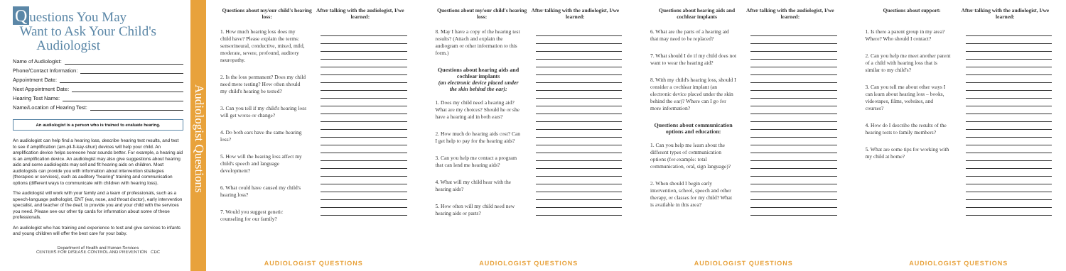Questions You May
Want to Ask Your Child's
Audiologist
Name of Audiologist:
Phone/Contact Information:
Appointment Date:
Next Appointment Date:
Hearing Test Name:
Name/Location of Hearing Test:
An audiologist is a person who is trained to evaluate hearing.
An audiologist can help find a hearing loss, describe hearing test results, and test to see if amplification (am-pli-fi-kay-shun) devices will help your child. An amplification device helps someone hear sounds better. For example, a hearing aid is an amplification device. An audiologist may also give suggestions about hearing aids and some audiologists may sell and fit hearing aids on children. Most audiologists can provide you with information about intervention strategies (therapies or services), such as auditory "hearing" training and communication options (different ways to communicate with children with hearing loss).
The audiologist will work with your family and a team of professionals, such as a speech-language pathologist, ENT (ear, nose, and throat doctor), early intervention specialist, and teacher of the deaf, to provide you and your child with the services you need. Please see our other tip cards for information about some of these professionals.
An audiologist who has training and experience to test and give services to infants and young children will offer the best care for your baby.
Department of Health and Human Services
CENTERS FOR DISEASE CONTROL AND PREVENTION CDC
Audiologist Questions
Questions about my/our child's hearing loss:
After talking with the audiologist, I/we learned:
1. How much hearing loss does my child have? Please explain the terms: sensorineural, conductive, mixed, mild, moderate, severe, profound, auditory neuropathy.
2. Is the loss permanent? Does my child need more testing? How often should my child's hearing be tested?
3. Can you tell if my child's hearing loss will get worse or change?
4. Do both ears have the same hearing loss?
5. How will the hearing loss affect my child's speech and language development?
6. What could have caused my child's hearing loss?
7. Would you suggest genetic counseling for our family?
AUDIOLOGIST QUESTIONS
Questions about my/our child's hearing loss:
After talking with the audiologist, I/we learned:
8. May I have a copy of the hearing test results? (Attach and explain the audiogram or other information to this form.)
Questions about hearing aids and cochlear implants
(an electronic device placed under the skin behind the ear):
1. Does my child need a hearing aid? What are my choices? Should he or she have a hearing aid in both ears?
2. How much do hearing aids cost? Can I get help to pay for the hearing aids?
3. Can you help me contact a program that can lend me hearing aids?
4. What will my child hear with the hearing aids?
5. How often will my child need new hearing aids or parts?
AUDIOLOGIST QUESTIONS
Questions about hearing aids and cochlear implants
After talking with the audiologist, I/we learned:
6. What are the parts of a hearing aid that may need to be replaced?
7. What should I do if my child does not want to wear the hearing aid?
8. With my child's hearing loss, should I consider a cochlear implant (an electronic device placed under the skin behind the ear)? Where can I go for more information?
Questions about communication options and education:
1. Can you help me learn about the different types of communication options (for example: total communication, oral, sign language)?
2. When should I begin early intervention, school, speech and other therapy, or classes for my child? What is available in this area?
AUDIOLOGIST QUESTIONS
Questions about support: After talking with the audiologist, I/we learned:
1. Is there a parent group in my area? Where? Who should I contact?
2. Can you help me meet another parent of a child with hearing loss that is similar to my child's?
3. Can you tell me about other ways I can learn about hearing loss – books, videotapes, films, websites, and courses?
4. How do I describe the results of the hearing tests to family members?
5. What are some tips for working with my child at home?
AUDIOLOGIST QUESTIONS